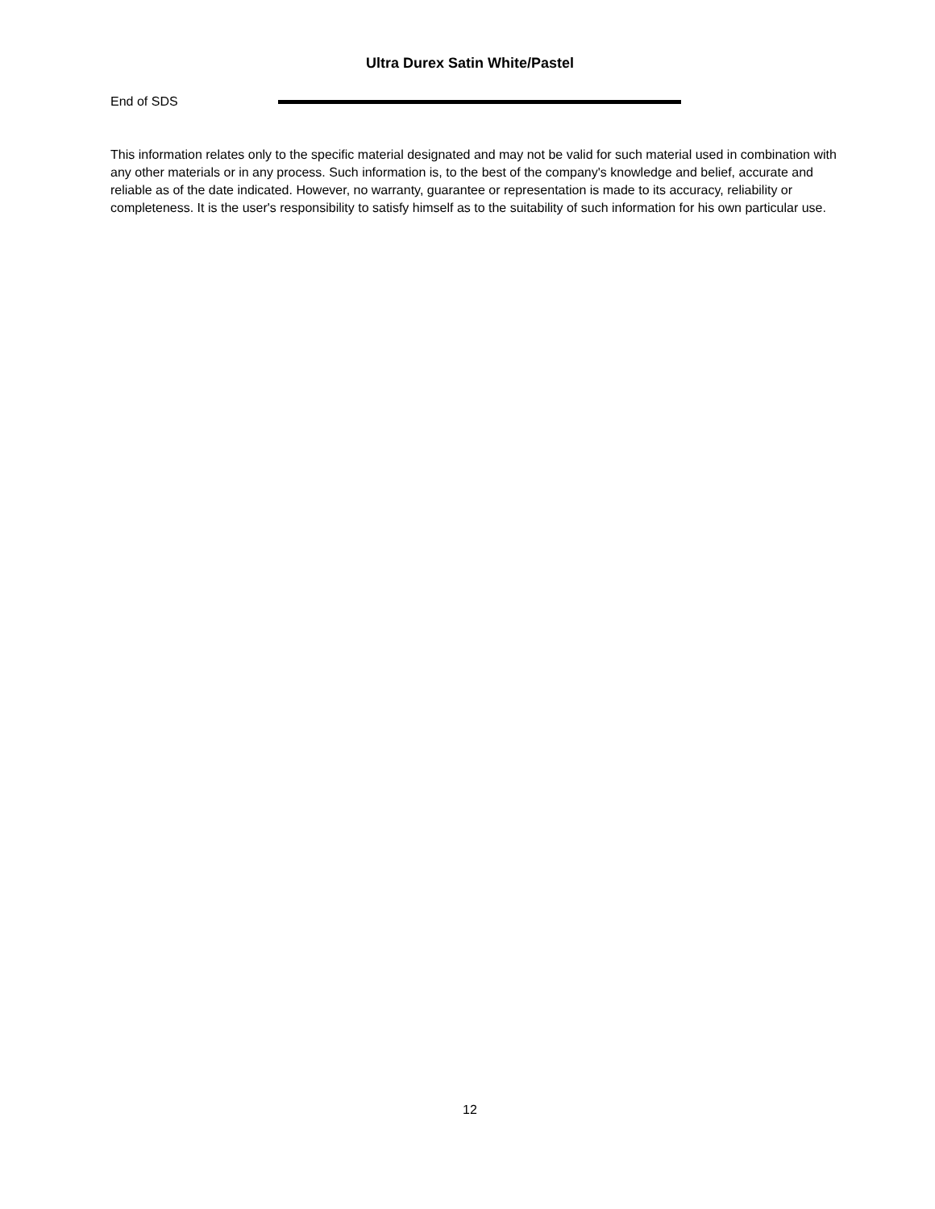Ultra Durex Satin White/Pastel
End of SDS
This information relates only to the specific material designated and may not be valid for such material used in combination with any other materials or in any process. Such information is, to the best of the company's knowledge and belief, accurate and reliable as of the date indicated. However, no warranty, guarantee or representation is made to its accuracy, reliability or completeness. It is the user's responsibility to satisfy himself as to the suitability of such information for his own particular use.
12